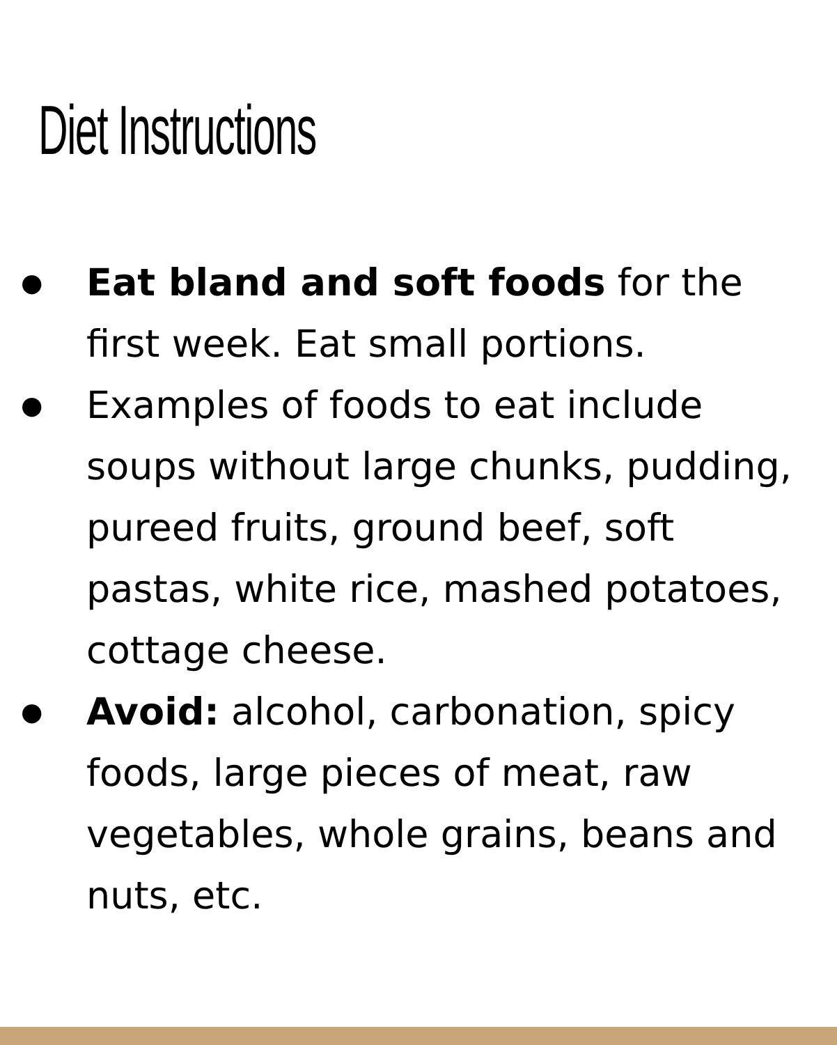Diet Instructions
● Eat bland and soft foods for the first week. Eat small portions.
● Examples of foods to eat include soups without large chunks, pudding, pureed fruits, ground beef, soft pastas, white rice, mashed potatoes, cottage cheese.
● Avoid: alcohol, carbonation, spicy foods, large pieces of meat, raw vegetables, whole grains, beans and nuts, etc.